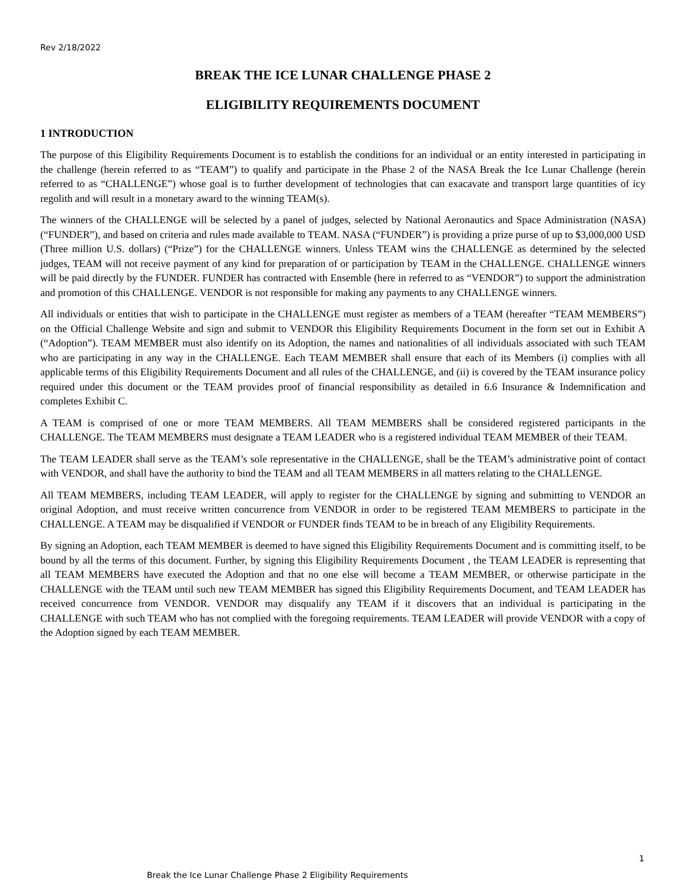Rev 2/18/2022
BREAK THE ICE LUNAR CHALLENGE PHASE 2
ELIGIBILITY REQUIREMENTS DOCUMENT
1 INTRODUCTION
The purpose of this Eligibility Requirements Document is to establish the conditions for an individual or an entity interested in participating in the challenge (herein referred to as “TEAM”) to qualify and participate in the Phase 2 of the NASA Break the Ice Lunar Challenge (herein referred to as “CHALLENGE”) whose goal is to further development of technologies that can exacavate and transport large quantities of icy regolith and will result in a monetary award to the winning TEAM(s).
The winners of the CHALLENGE will be selected by a panel of judges, selected by National Aeronautics and Space Administration (NASA) (“FUNDER”), and based on criteria and rules made available to TEAM. NASA (“FUNDER”) is providing a prize purse of up to $3,000,000 USD (Three million U.S. dollars) (“Prize”) for the CHALLENGE winners. Unless TEAM wins the CHALLENGE as determined by the selected judges, TEAM will not receive payment of any kind for preparation of or participation by TEAM in the CHALLENGE. CHALLENGE winners will be paid directly by the FUNDER. FUNDER has contracted with Ensemble (here in referred to as “VENDOR”) to support the administration and promotion of this CHALLENGE. VENDOR is not responsible for making any payments to any CHALLENGE winners.
All individuals or entities that wish to participate in the CHALLENGE must register as members of a TEAM (hereafter “TEAM MEMBERS”) on the Official Challenge Website and sign and submit to VENDOR this Eligibility Requirements Document in the form set out in Exhibit A (“Adoption”). TEAM MEMBER must also identify on its Adoption, the names and nationalities of all individuals associated with such TEAM who are participating in any way in the CHALLENGE. Each TEAM MEMBER shall ensure that each of its Members (i) complies with all applicable terms of this Eligibility Requirements Document and all rules of the CHALLENGE, and (ii) is covered by the TEAM insurance policy required under this document or the TEAM provides proof of financial responsibility as detailed in 6.6 Insurance & Indemnification and completes Exhibit C.
A TEAM is comprised of one or more TEAM MEMBERS. All TEAM MEMBERS shall be considered registered participants in the CHALLENGE. The TEAM MEMBERS must designate a TEAM LEADER who is a registered individual TEAM MEMBER of their TEAM.
The TEAM LEADER shall serve as the TEAM’s sole representative in the CHALLENGE, shall be the TEAM’s administrative point of contact with VENDOR, and shall have the authority to bind the TEAM and all TEAM MEMBERS in all matters relating to the CHALLENGE.
All TEAM MEMBERS, including TEAM LEADER, will apply to register for the CHALLENGE by signing and submitting to VENDOR an original Adoption, and must receive written concurrence from VENDOR in order to be registered TEAM MEMBERS to participate in the CHALLENGE. A TEAM may be disqualified if VENDOR or FUNDER finds TEAM to be in breach of any Eligibility Requirements.
By signing an Adoption, each TEAM MEMBER is deemed to have signed this Eligibility Requirements Document and is committing itself, to be bound by all the terms of this document. Further, by signing this Eligibility Requirements Document , the TEAM LEADER is representing that all TEAM MEMBERS have executed the Adoption and that no one else will become a TEAM MEMBER, or otherwise participate in the CHALLENGE with the TEAM until such new TEAM MEMBER has signed this Eligibility Requirements Document, and TEAM LEADER has received concurrence from VENDOR. VENDOR may disqualify any TEAM if it discovers that an individual is participating in the CHALLENGE with such TEAM who has not complied with the foregoing requirements. TEAM LEADER will provide VENDOR with a copy of the Adoption signed by each TEAM MEMBER.
1
Break the Ice Lunar Challenge Phase 2 Eligibility Requirements